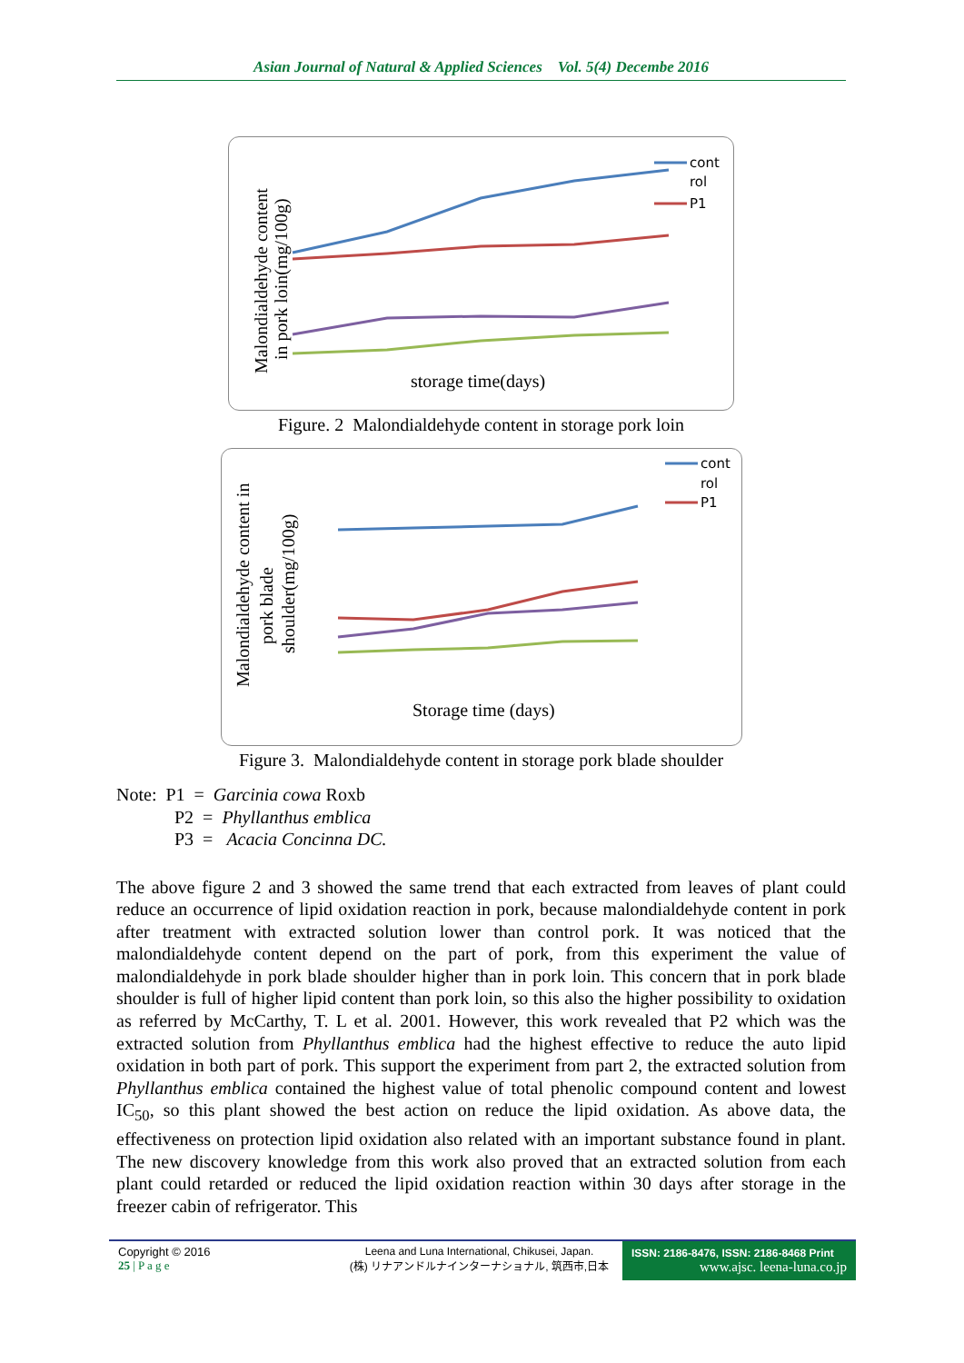Asian Journal of Natural & Applied Sciences Vol. 5(4) Decembe 2016
Malondialdehyde content
in pork loin(mg/100g)
cont
rol
P1
storage time(days)
Figure. 2 Malondialdehyde content in storage pork loin
Malondialdehyde content in
pork blade
shoulder(mg/100g)
cont
rol
P1
Storage time (days)
Figure 3. Malondialdehyde content in storage pork blade shoulder
Note: P1 = Garcinia cowa Roxb
P2 = Phyllanthus emblica
P3 = Acacia Concinna DC.
The above figure 2 and 3 showed the same trend that each extracted from leaves of plant could reduce an occurrence of lipid oxidation reaction in pork, because malondialdehyde content in pork after treatment with extracted solution lower than control pork. It was noticed that the malondialdehyde content depend on the part of pork, from this experiment the value of malondialdehyde in pork blade shoulder higher than in pork loin. This concern that in pork blade shoulder is full of higher lipid content than pork loin, so this also the higher possibility to oxidation as referred by McCarthy, T. L et al. 2001. However, this work revealed that P2 which was the extracted solution from Phyllanthus emblica had the highest effective to reduce the auto lipid oxidation in both part of pork. This support the experiment from part 2, the extracted solution from Phyllanthus emblica contained the highest value of total phenolic compound content and lowest IC<sub>50</sub>, so this plant showed the best action on reduce the lipid oxidation. As above data, the effectiveness on protection lipid oxidation also related with an important substance found in plant. The new discovery knowledge from this work also proved that an extracted solution from each plant could retarded or reduced the lipid oxidation reaction within 30 days after storage in the freezer cabin of refrigerator. This
Copyright © 2016
25 | P a g e
Leena and Luna International, Chikusei, Japan.
(株) リナアンドルナインターナショナル, 筑西市,日本
ISSN: 2186-8476, ISSN: 2186-8468 Print
www.ajsc. leena-luna.co.jp